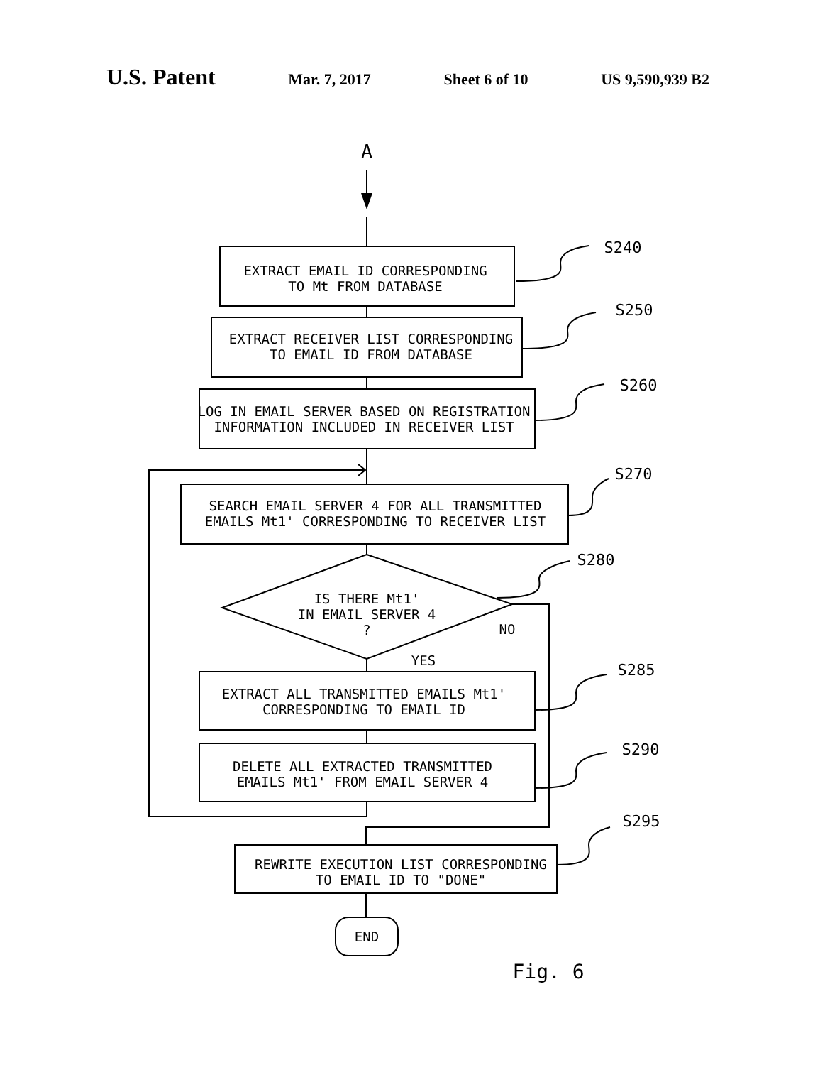U.S. Patent Mar. 7, 2017 Sheet 6 of 10 US 9,590,939 B2
A
EXTRACT EMAIL ID CORRESPONDING
TO Mt FROM DATABASE
EXTRACT RECEIVER LIST CORRESPONDING
TO EMAIL ID FROM DATABASE
LOG IN EMAIL SERVER BASED ON REGISTRATION
INFORMATION INCLUDED IN RECEIVER LIST
SEARCH EMAIL SERVER 4 FOR ALL TRANSMITTED
EMAILS Mt1' CORRESPONDING TO RECEIVER LIST
IS THERE Mt1'
IN EMAIL SERVER 4
?
NO
YES
EXTRACT ALL TRANSMITTED EMAILS Mt1'
CORRESPONDING TO EMAIL ID
DELETE ALL EXTRACTED TRANSMITTED
EMAILS Mt1' FROM EMAIL SERVER 4
REWRITE EXECUTION LIST CORRESPONDING
TO EMAIL ID TO "DONE"
END
S240
S250
S260
S270
S280
S285
S290
S295
Fig. 6